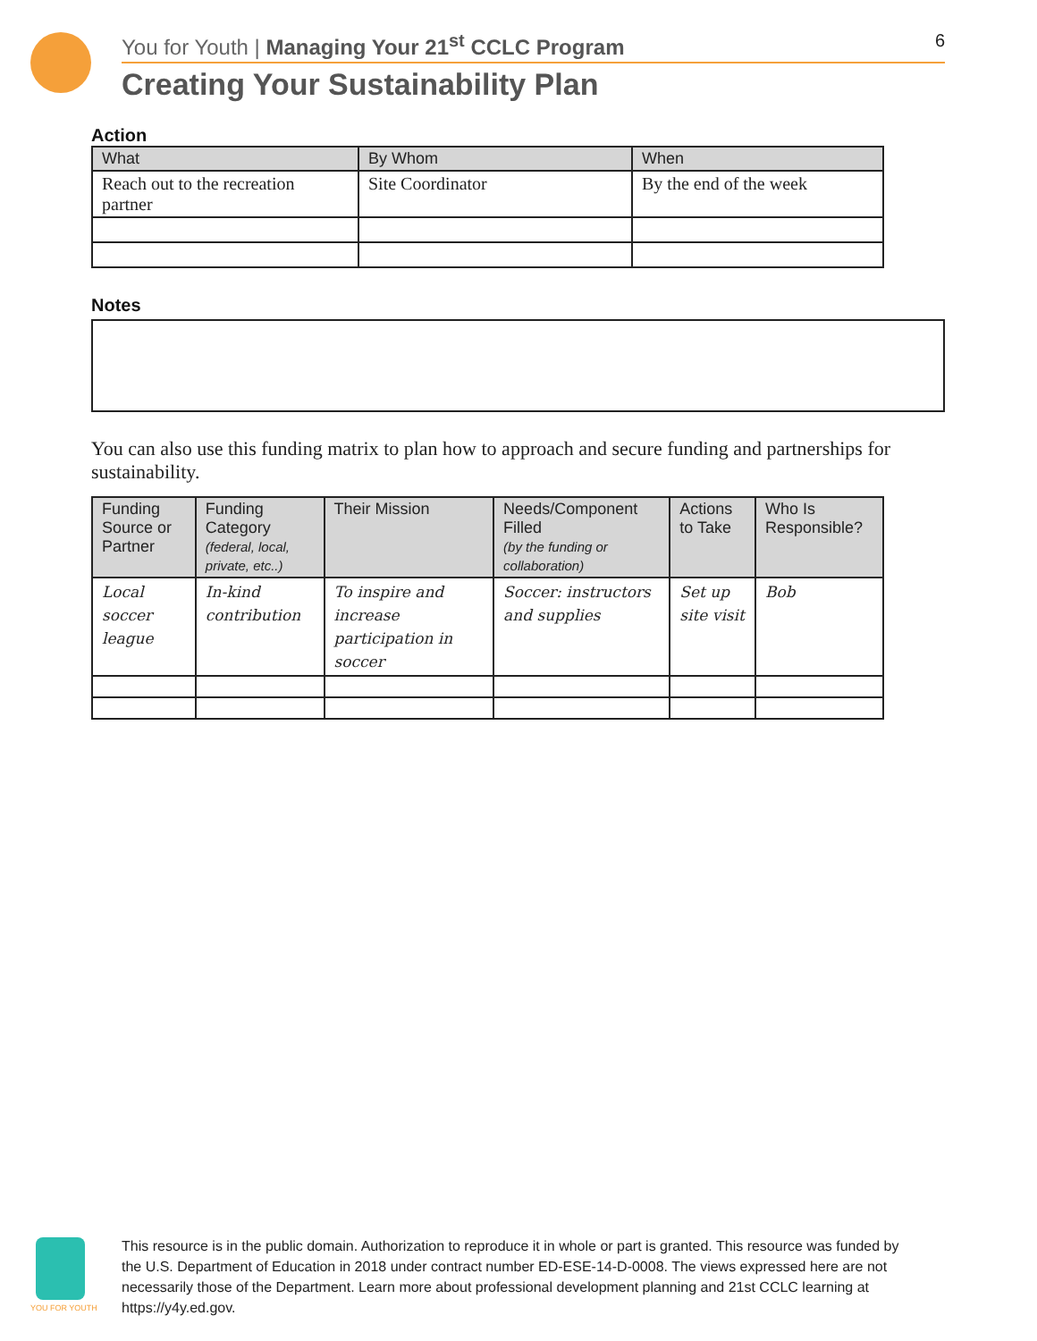You for Youth | Managing Your 21<sup>st</sup> CCLC Program 6
Creating Your Sustainability Plan
Action
| What | By Whom | When |
| --- | --- | --- |
| Reach out to the recreation partner | Site Coordinator | By the end of the week |
Notes
You can also use this funding matrix to plan how to approach and secure funding and partnerships for sustainability.
| Funding Source or Partner | Funding Category (federal, local, private, etc..) | Their Mission | Needs/Component Filled (by the funding or collaboration) | Actions to Take | Who Is Responsible? |
| --- | --- | --- | --- | --- | --- |
| Local soccer league | In-kind contribution | To inspire and increase participation in soccer | Soccer: instructors and supplies | Set up site visit | Bob |
YOU FOR YOUTH
This resource is in the public domain. Authorization to reproduce it in whole or part is granted. This resource was funded by the U.S. Department of Education in 2018 under contract number ED-ESE-14-D-0008. The views expressed here are not necessarily those of the Department. Learn more about professional development planning and 21st CCLC learning at https://y4y.ed.gov.